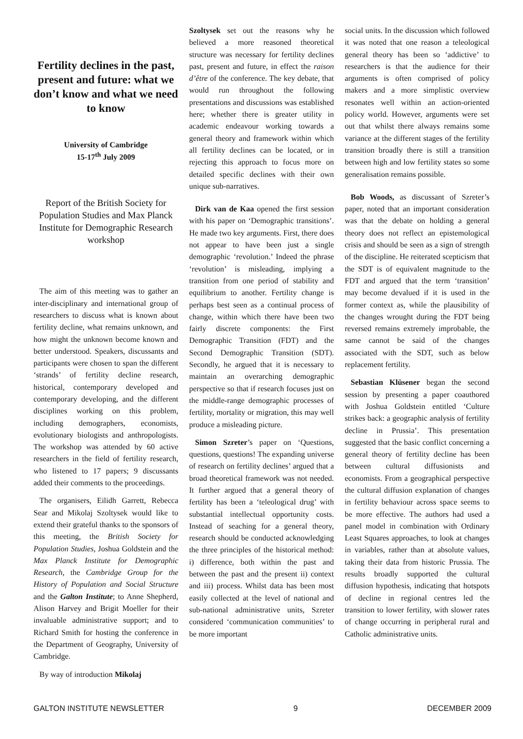Fertility declines in the past, present and future: what we don’t know and what we need to know
University of Cambridge
15-17<sup>th</sup> July 2009
Report of the British Society for Population Studies and Max Planck Institute for Demographic Research workshop
The aim of this meeting was to gather an inter-disciplinary and international group of researchers to discuss what is known about fertility decline, what remains unknown, and how might the unknown become known and better understood. Speakers, discussants and participants were chosen to span the different ‘strands’ of fertility decline research, historical, contemporary developed and contemporary developing, and the different disciplines working on this problem, including demographers, economists, evolutionary biologists and anthropologists. The workshop was attended by 60 active researchers in the field of fertility research, who listened to 17 papers; 9 discussants added their comments to the proceedings.
The organisers, Eilidh Garrett, Rebecca Sear and Mikolaj Szoltysek would like to extend their grateful thanks to the sponsors of this meeting, the British Society for Population Studies, Joshua Goldstein and the Max Planck Institute for Demographic Research, the Cambridge Group for the History of Population and Social Structure and the Galton Institute; to Anne Shepherd, Alison Harvey and Brigit Moeller for their invaluable administrative support; and to Richard Smith for hosting the conference in the Department of Geography, University of Cambridge.
By way of introduction Mikolaj
Szoltysek set out the reasons why he believed a more reasoned theoretical structure was necessary for fertility declines past, present and future, in effect the raison d’être of the conference. The key debate, that would run throughout the following presentations and discussions was established here; whether there is greater utility in academic endeavour working towards a general theory and framework within which all fertility declines can be located, or in rejecting this approach to focus more on detailed specific declines with their own unique sub-narratives.
Dirk van de Kaa opened the first session with his paper on ‘Demographic transitions’. He made two key arguments. First, there does not appear to have been just a single demographic ‘revolution.’ Indeed the phrase ‘revolution’ is misleading, implying a transition from one period of stability and equilibrium to another. Fertility change is perhaps best seen as a continual process of change, within which there have been two fairly discrete components: the First Demographic Transition (FDT) and the Second Demographic Transition (SDT). Secondly, he argued that it is necessary to maintain an overarching demographic perspective so that if research focuses just on the middle-range demographic processes of fertility, mortality or migration, this may well produce a misleading picture.
Simon Szreter’s paper on ‘Questions, questions, questions! The expanding universe of research on fertility declines’ argued that a broad theoretical framework was not needed. It further argued that a general theory of fertility has been a ‘teleological drug’ with substantial intellectual opportunity costs. Instead of seaching for a general theory, research should be conducted acknowledging the three principles of the historical method: i) difference, both within the past and between the past and the present ii) context and iii) process. Whilst data has been most easily collected at the level of national and sub-national administrative units, Szreter considered ‘communication communities’ to be more important
social units. In the discussion which followed it was noted that one reason a teleological general theory has been so ‘addictive’ to researchers is that the audience for their arguments is often comprised of policy makers and a more simplistic overview resonates well within an action-oriented policy world. However, arguments were set out that whilst there always remains some variance at the different stages of the fertility transition broadly there is still a transition between high and low fertility states so some generalisation remains possible.
Bob Woods, as discussant of Szreter’s paper, noted that an important consideration was that the debate on holding a general theory does not reflect an epistemological crisis and should be seen as a sign of strength of the discipline. He reiterated scepticism that the SDT is of equivalent magnitude to the FDT and argued that the term ‘transition’ may become devalued if it is used in the former context as, while the plausibility of the changes wrought during the FDT being reversed remains extremely improbable, the same cannot be said of the changes associated with the SDT, such as below replacement fertility.
Sebastian Klüsener began the second session by presenting a paper coauthored with Joshua Goldstein entitled ‘Culture strikes back: a geographic analysis of fertility decline in Prussia’. This presentation suggested that the basic conflict concerning a general theory of fertility decline has been between cultural diffusionists and economists. From a geographical perspective the cultural diffusion explanation of changes in fertility behaviour across space seems to be more effective. The authors had used a panel model in combination with Ordinary Least Squares approaches, to look at changes in variables, rather than at absolute values, taking their data from historic Prussia. The results broadly supported the cultural diffusion hypothesis, indicating that hotspots of decline in regional centres led the transition to lower fertility, with slower rates of change occurring in peripheral rural and Catholic administrative units.
GALTON INSTITUTE NEWSLETTER 9 DECEMBER 2009